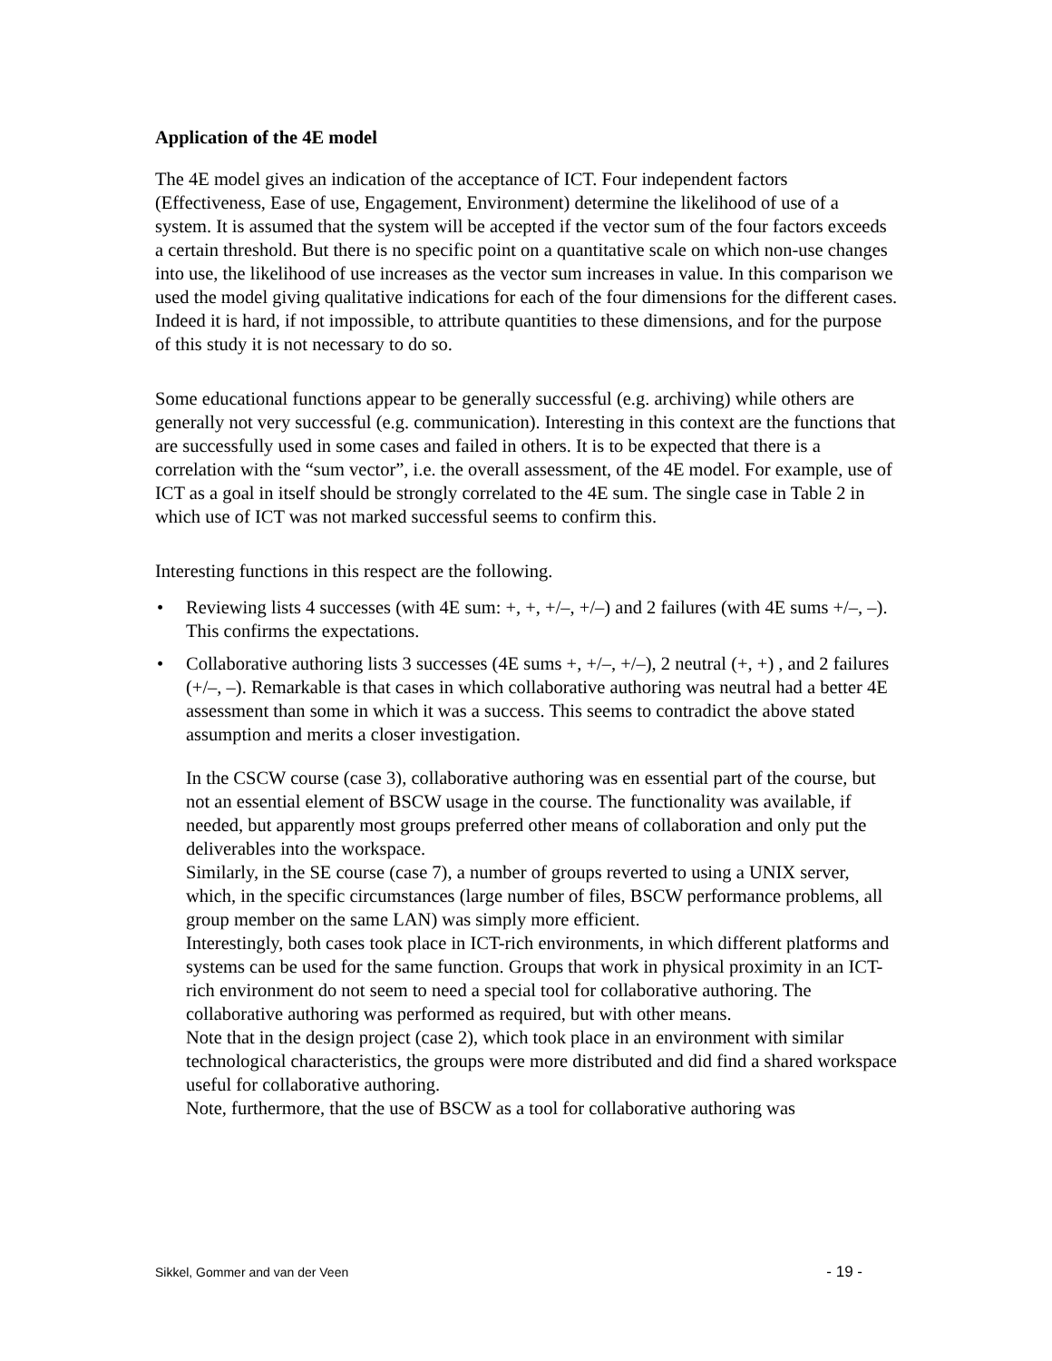Application of the 4E model
The 4E model gives an indication of the acceptance of ICT. Four independent factors (Effectiveness, Ease of use, Engagement, Environment) determine the likelihood of use of a system. It is assumed that the system will be accepted if the vector sum of the four factors exceeds a certain threshold. But there is no specific point on a quantitative scale on which non-use changes into use, the likelihood of use increases as the vector sum increases in value. In this comparison we used the model giving qualitative indications for each of the four dimensions for the different cases. Indeed it is hard, if not impossible, to attribute quantities to these dimensions, and for the purpose of this study it is not necessary to do so.
Some educational functions appear to be generally successful (e.g. archiving) while others are generally not very successful (e.g. communication). Interesting in this context are the functions that are successfully used in some cases and failed in others. It is to be expected that there is a correlation with the “sum vector”, i.e. the overall assessment, of the 4E model. For example, use of ICT as a goal in itself should be strongly correlated to the 4E sum. The single case in Table 2 in which use of ICT was not marked successful seems to confirm this.
Interesting functions in this respect are the following.
• Reviewing lists 4 successes (with 4E sum: +, +, +/–, +/–) and 2 failures (with 4E sums +/–, –). This confirms the expectations.
• Collaborative authoring lists 3 successes (4E sums +, +/–, +/–), 2 neutral (+, +) , and 2 failures (+/–, –). Remarkable is that cases in which collaborative authoring was neutral had a better 4E assessment than some in which it was a success. This seems to contradict the above stated assumption and merits a closer investigation.
In the CSCW course (case 3), collaborative authoring was en essential part of the course, but not an essential element of BSCW usage in the course. The functionality was available, if needed, but apparently most groups preferred other means of collaboration and only put the deliverables into the workspace.
Similarly, in the SE course (case 7), a number of groups reverted to using a UNIX server, which, in the specific circumstances (large number of files, BSCW performance problems, all group member on the same LAN) was simply more efficient.
Interestingly, both cases took place in ICT-rich environments, in which different platforms and systems can be used for the same function. Groups that work in physical proximity in an ICT-rich environment do not seem to need a special tool for collaborative authoring. The collaborative authoring was performed as required, but with other means.
Note that in the design project (case 2), which took place in an environment with similar technological characteristics, the groups were more distributed and did find a shared workspace useful for collaborative authoring.
Note, furthermore, that the use of BSCW as a tool for collaborative authoring was
Sikkel, Gommer and van der Veen - 19 -